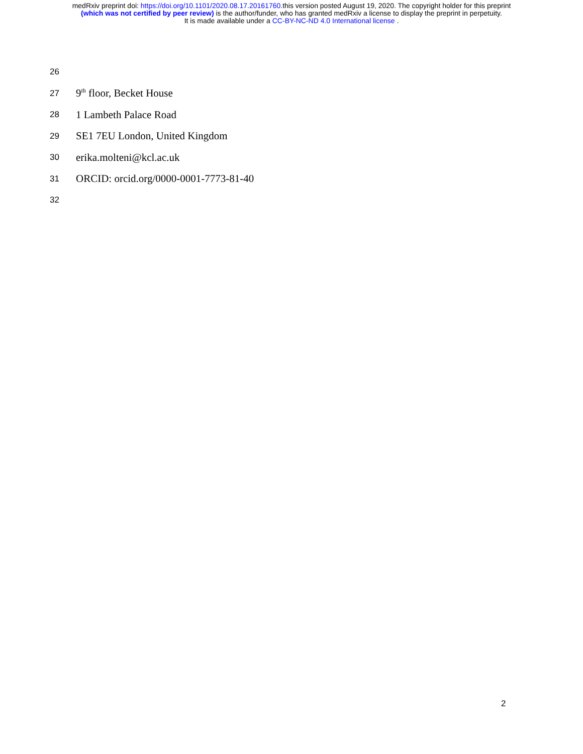medRxiv preprint doi: https://doi.org/10.1101/2020.08.17.20161760. this version posted August 19, 2020. The copyright holder for this preprint
(which was not certified by peer review) is the author/funder, who has granted medRxiv a license to display the preprint in perpetuity.
It is made available under a CC-BY-NC-ND 4.0 International license .
26
27 9<sup>th</sup> floor, Becket House
28 1 Lambeth Palace Road
29 SE1 7EU London, United Kingdom
30 erika.molteni@kcl.ac.uk
31 ORCID: orcid.org/0000-0001-7773-81-40
32
2